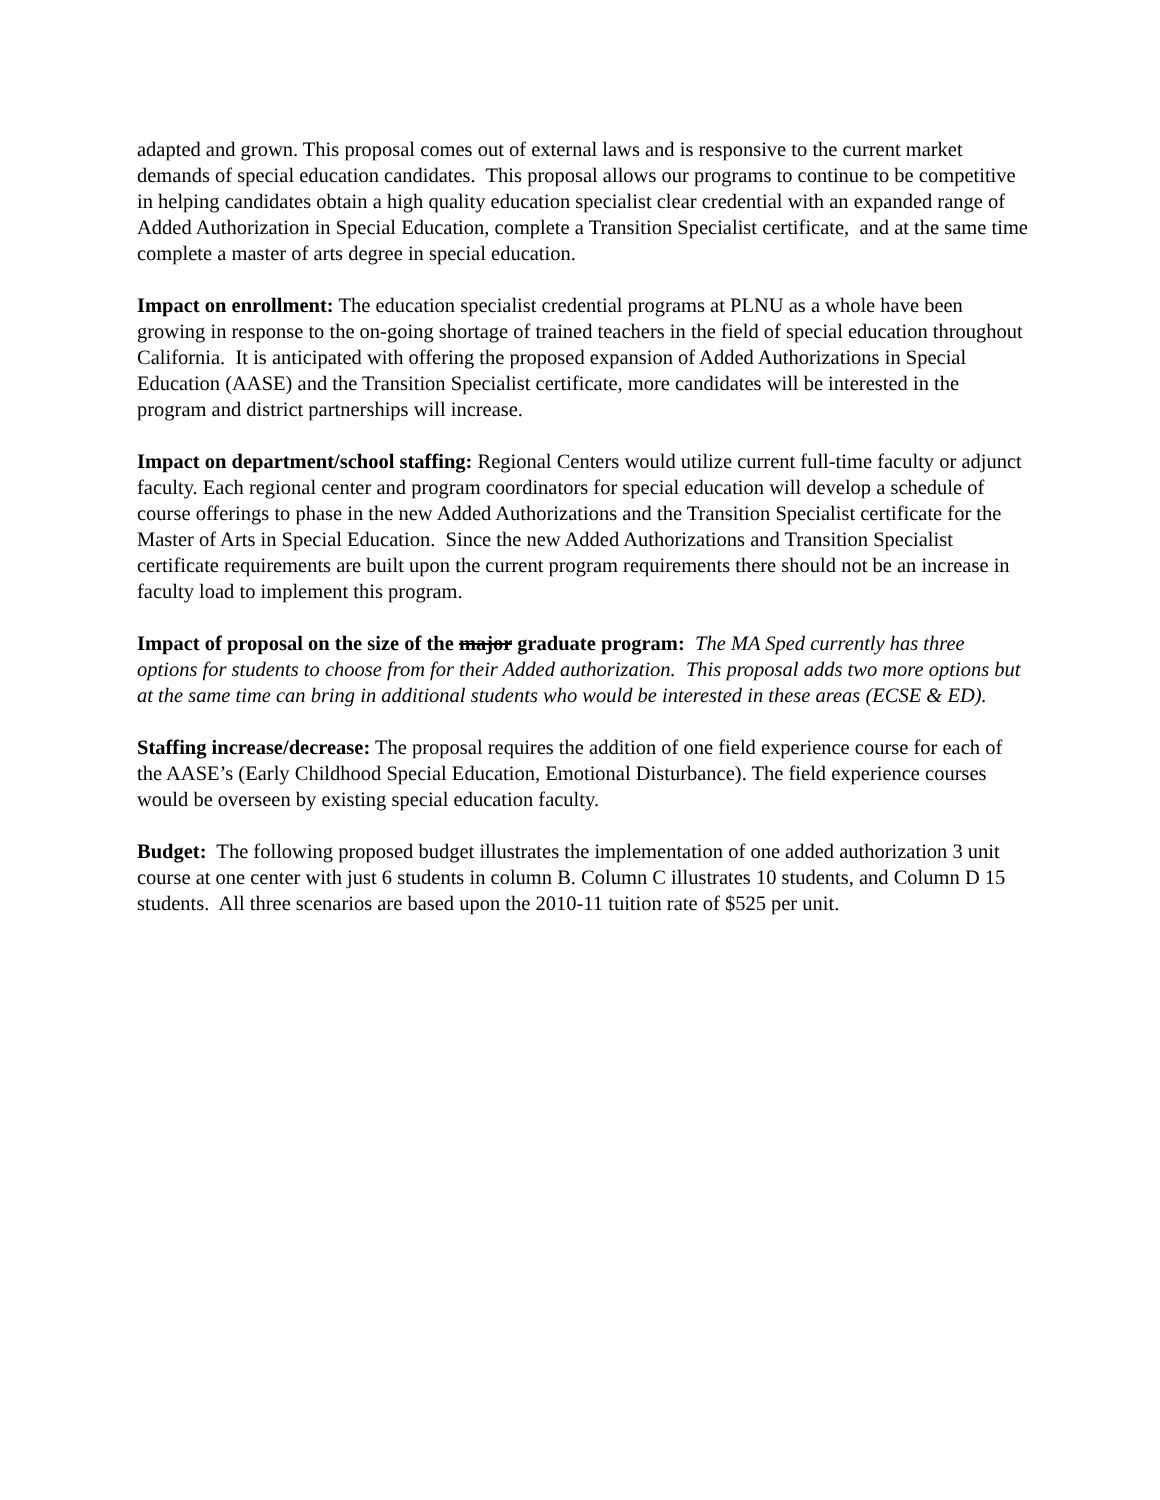adapted and grown. This proposal comes out of external laws and is responsive to the current market demands of special education candidates. This proposal allows our programs to continue to be competitive in helping candidates obtain a high quality education specialist clear credential with an expanded range of Added Authorization in Special Education, complete a Transition Specialist certificate, and at the same time complete a master of arts degree in special education.
Impact on enrollment: The education specialist credential programs at PLNU as a whole have been growing in response to the on-going shortage of trained teachers in the field of special education throughout California. It is anticipated with offering the proposed expansion of Added Authorizations in Special Education (AASE) and the Transition Specialist certificate, more candidates will be interested in the program and district partnerships will increase.
Impact on department/school staffing: Regional Centers would utilize current full-time faculty or adjunct faculty. Each regional center and program coordinators for special education will develop a schedule of course offerings to phase in the new Added Authorizations and the Transition Specialist certificate for the Master of Arts in Special Education. Since the new Added Authorizations and Transition Specialist certificate requirements are built upon the current program requirements there should not be an increase in faculty load to implement this program.
Impact of proposal on the size of the major graduate program: The MA Sped currently has three options for students to choose from for their Added authorization. This proposal adds two more options but at the same time can bring in additional students who would be interested in these areas (ECSE & ED).
Staffing increase/decrease: The proposal requires the addition of one field experience course for each of the AASE’s (Early Childhood Special Education, Emotional Disturbance). The field experience courses would be overseen by existing special education faculty.
Budget: The following proposed budget illustrates the implementation of one added authorization 3 unit course at one center with just 6 students in column B. Column C illustrates 10 students, and Column D 15 students. All three scenarios are based upon the 2010-11 tuition rate of $525 per unit.